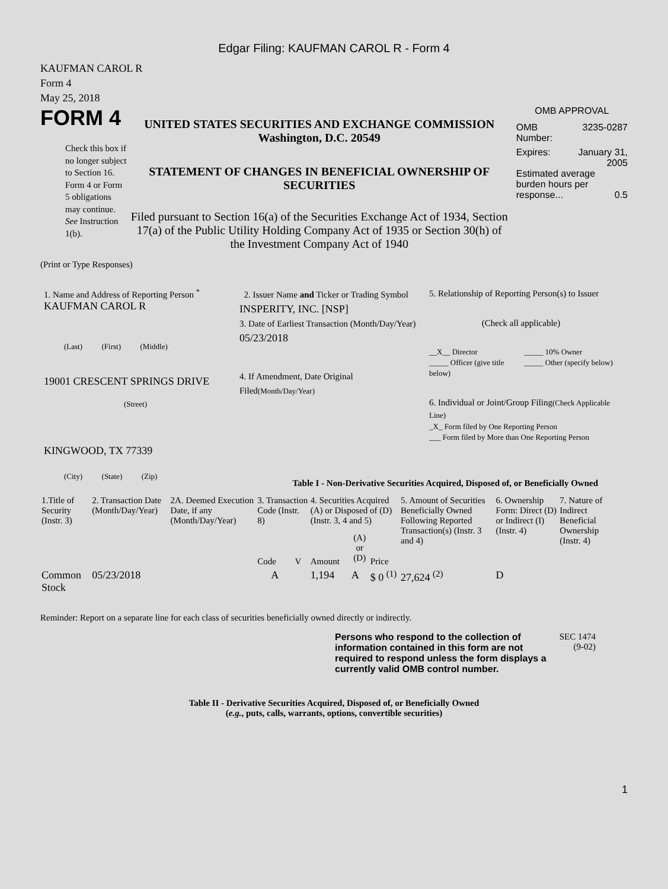Edgar Filing: KAUFMAN CAROL R - Form 4
KAUFMAN CAROL R
Form 4
May 25, 2018
FORM 4
Check this box if no longer subject to Section 16. Form 4 or Form 5 obligations may continue. See Instruction 1(b).
UNITED STATES SECURITIES AND EXCHANGE COMMISSION
Washington, D.C. 20549
STATEMENT OF CHANGES IN BENEFICIAL OWNERSHIP OF SECURITIES
Filed pursuant to Section 16(a) of the Securities Exchange Act of 1934, Section 17(a) of the Public Utility Holding Company Act of 1935 or Section 30(h) of the Investment Company Act of 1940
OMB APPROVAL
OMB
Number: 3235-0287
Expires: January 31,
2005
Estimated average burden hours per response... 0.5
(Print or Type Responses)
1. Name and Address of Reporting Person <sup>*</sup>
KAUFMAN CAROL R
(Last) (First) (Middle)
19001 CRESCENT SPRINGS DRIVE
(Street)
KINGWOOD, TX 77339
(City) (State) (Zip)
2. Issuer Name and Ticker or Trading Symbol
INSPERITY, INC. [NSP]
3. Date of Earliest Transaction (Month/Day/Year)
05/23/2018
4. If Amendment, Date Original Filed(Month/Day/Year)
5. Relationship of Reporting Person(s) to Issuer
(Check all applicable)
__X__ Director
_____ Officer (give title below)
_____ 10% Owner
_____ Other (specify below)
6. Individual or Joint/Group Filing(Check Applicable Line)
_X_ Form filed by One Reporting Person
___ Form filed by More than One Reporting Person
Table I - Non-Derivative Securities Acquired, Disposed of, or Beneficially Owned
| 1.Title of Security (Instr. 3) | 2. Transaction Date (Month/Day/Year) | 2A. Deemed Execution Date, if any (Month/Day/Year) | 3. Transaction Code (Instr. 8) | | 4. Securities Acquired (A) or Disposed of (D) (Instr. 3, 4 and 5) | | | 5. Amount of Securities Beneficially Owned Following Reported Transaction(s) (Instr. 3 and 4) | 6. Ownership Form: Direct (D) or Indirect (I) (Instr. 4) | 7. Nature of Indirect Beneficial Ownership (Instr. 4) |
| --- | --- | --- | --- | --- | --- | --- | --- | --- | --- | --- |
| | | | Code | V | Amount | (A) or (D) | Price | | | |
| Common Stock | 05/23/2018 | | A | | 1,194 | A | $ 0 <sup>(1)</sup> | 27,624 <sup>(2)</sup> | D | |
Reminder: Report on a separate line for each class of securities beneficially owned directly or indirectly.
Persons who respond to the collection of information contained in this form are not required to respond unless the form displays a currently valid OMB control number.
SEC 1474
(9-02)
Table II - Derivative Securities Acquired, Disposed of, or Beneficially Owned
(e.g., puts, calls, warrants, options, convertible securities)
1